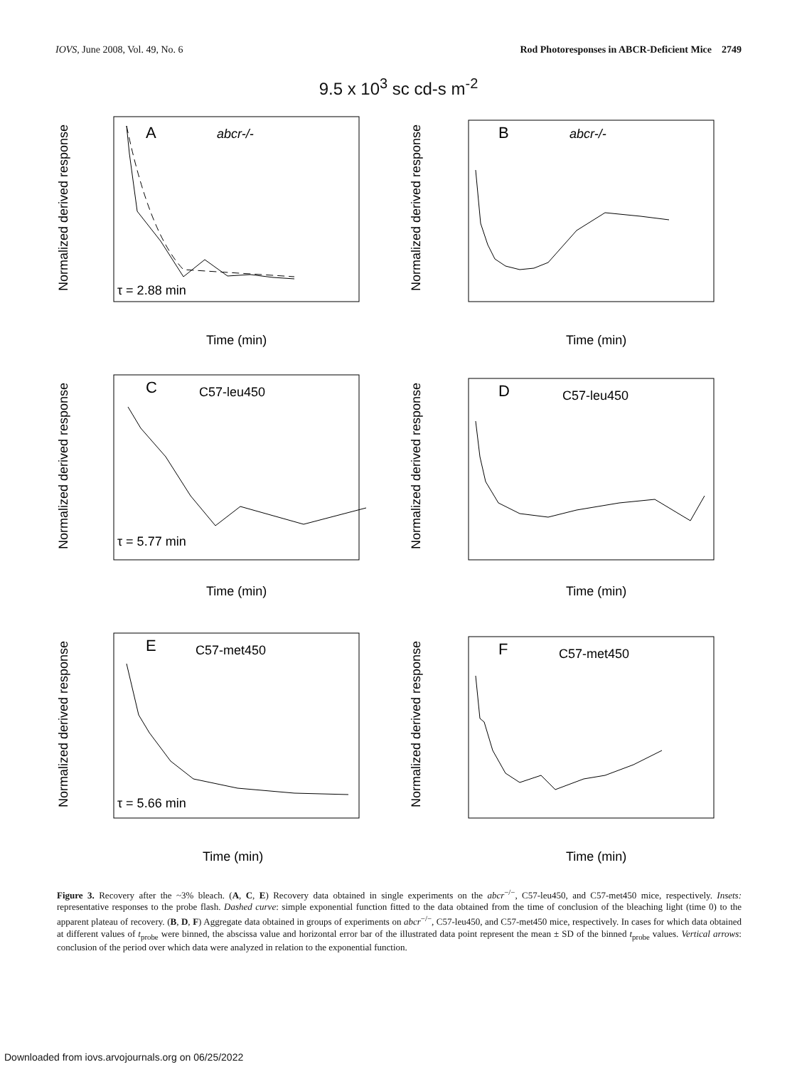IOVS, June 2008, Vol. 49, No. 6 Rod Photoresponses in ABCR-Deficient Mice 2749
9.5 x 10<sup>3</sup> sc cd-s m<sup>-2</sup>
A
abcr-/-
τ = 2.88 min
Time (min)
Normalized derived response
B
abcr-/-
Time (min)
Normalized derived response
C
C57-leu450
τ = 5.77 min
Time (min)
Normalized derived response
D
C57-leu450
Time (min)
Normalized derived response
E
C57-met450
τ = 5.66 min
Time (min)
Normalized derived response
F
C57-met450
Time (min)
Normalized derived response
Figure 3. Recovery after the ~3% bleach. (A, C, E) Recovery data obtained in single experiments on the abcr<sup>−/−</sup>, C57-leu450, and C57-met450 mice, respectively. Insets: representative responses to the probe flash. Dashed curve: simple exponential function fitted to the data obtained from the time of conclusion of the bleaching light (time 0) to the apparent plateau of recovery. (B, D, F) Aggregate data obtained in groups of experiments on abcr<sup>−/−</sup>, C57-leu450, and C57-met450 mice, respectively. In cases for which data obtained at different values of t<sub>probe</sub> were binned, the abscissa value and horizontal error bar of the illustrated data point represent the mean ± SD of the binned t<sub>probe</sub> values. Vertical arrows: conclusion of the period over which data were analyzed in relation to the exponential function.
Downloaded from iovs.arvojournals.org on 06/25/2022